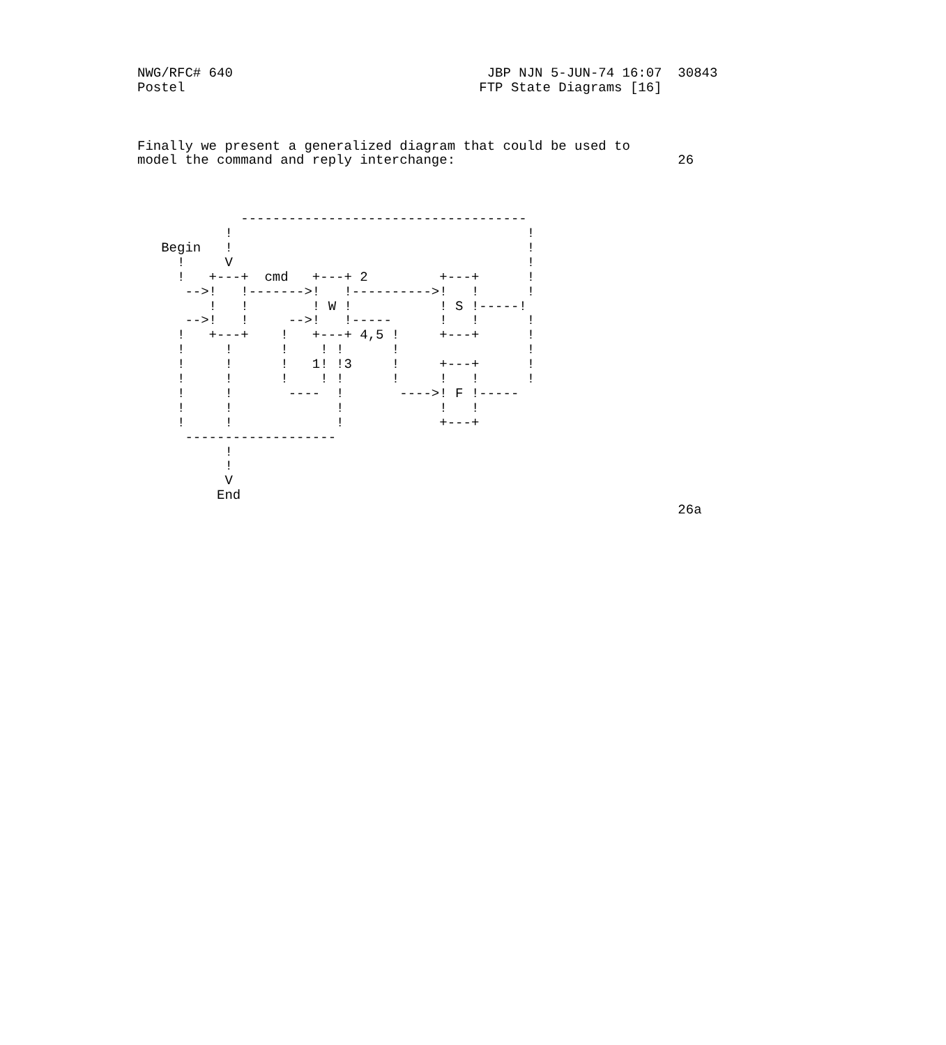NWG/RFC# 640                                JBP NJN 5-JUN-74 16:07  30843
Postel                                     FTP State Diagrams [16]



Finally we present a generalized diagram that could be used to
model the command and reply interchange:                            26



             ------------------------------------
           !                                     !
   Begin   !                                     !
     !     V                                     !
     !   +---+  cmd   +---+ 2         +---+      !
      -->!   !------->!   !---------->!   !      !
         !   !        ! W !           ! S !-----!
      -->!   !     -->!   !-----      !   !      !
     !   +---+    !   +---+ 4,5 !     +---+      !
     !     !      !    ! !      !                !
     !     !      !   1! !3     !     +---+      !
     !     !      !    ! !      !     !   !      !
     !     !       ----  !       ---->! F !-----
     !     !             !            !   !
     !     !             !            +---+
      -------------------
           !
           !
           V
          End
                                                                    26a